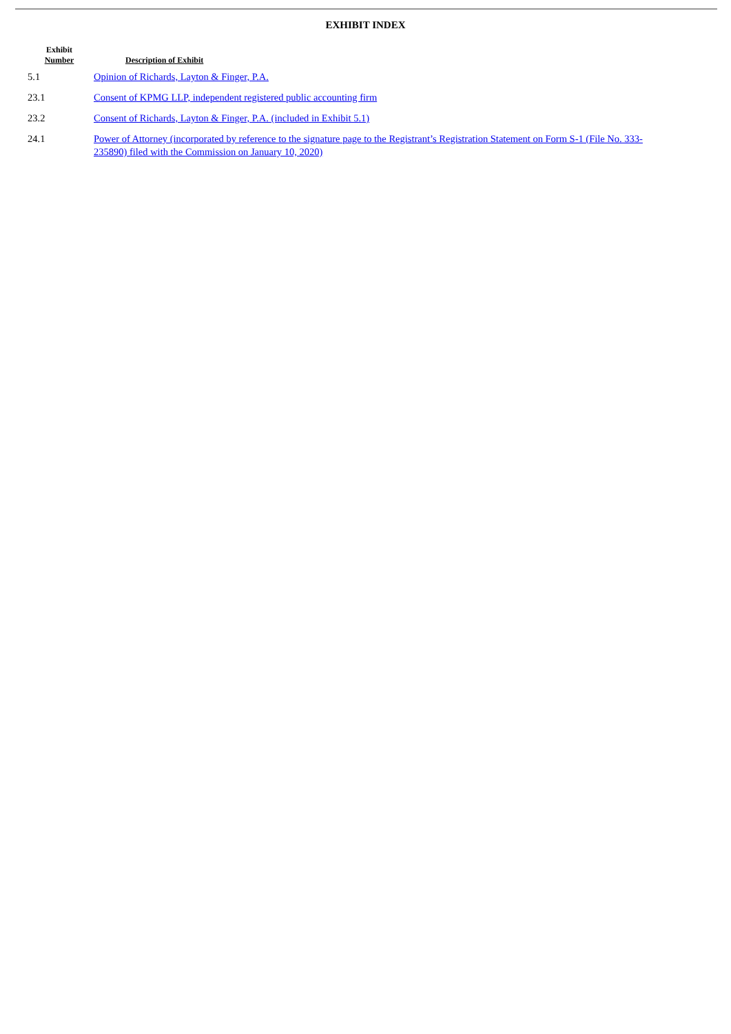EXHIBIT INDEX
| Exhibit Number | Description of Exhibit |
| --- | --- |
| 5.1 | Opinion of Richards, Layton & Finger, P.A. |
| 23.1 | Consent of KPMG LLP, independent registered public accounting firm |
| 23.2 | Consent of Richards, Layton & Finger, P.A. (included in Exhibit 5.1) |
| 24.1 | Power of Attorney (incorporated by reference to the signature page to the Registrant’s Registration Statement on Form S-1 (File No. 333-235890) filed with the Commission on January 10, 2020) |